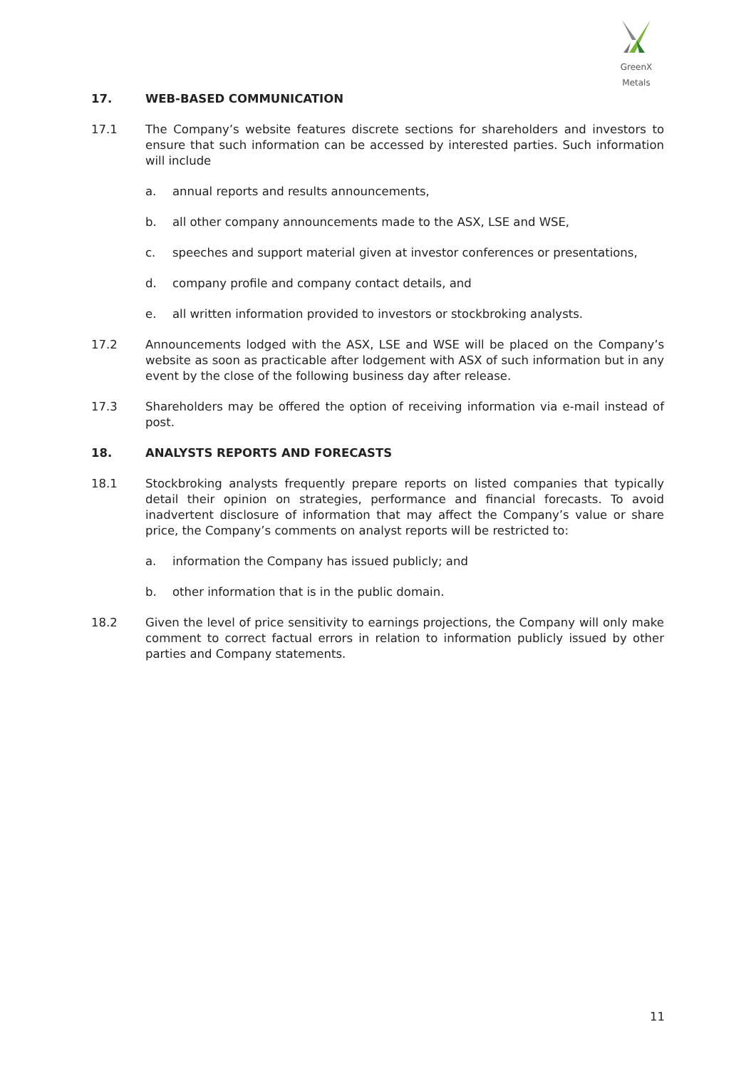GreenX Metals
17. WEB-BASED COMMUNICATION
17.1 The Company’s website features discrete sections for shareholders and investors to ensure that such information can be accessed by interested parties. Such information will include
a. annual reports and results announcements,
b. all other company announcements made to the ASX, LSE and WSE,
c. speeches and support material given at investor conferences or presentations,
d. company profile and company contact details, and
e. all written information provided to investors or stockbroking analysts.
17.2 Announcements lodged with the ASX, LSE and WSE will be placed on the Company’s website as soon as practicable after lodgement with ASX of such information but in any event by the close of the following business day after release.
17.3 Shareholders may be offered the option of receiving information via e-mail instead of post.
18. ANALYSTS REPORTS AND FORECASTS
18.1 Stockbroking analysts frequently prepare reports on listed companies that typically detail their opinion on strategies, performance and financial forecasts. To avoid inadvertent disclosure of information that may affect the Company’s value or share price, the Company’s comments on analyst reports will be restricted to:
a. information the Company has issued publicly; and
b. other information that is in the public domain.
18.2 Given the level of price sensitivity to earnings projections, the Company will only make comment to correct factual errors in relation to information publicly issued by other parties and Company statements.
11